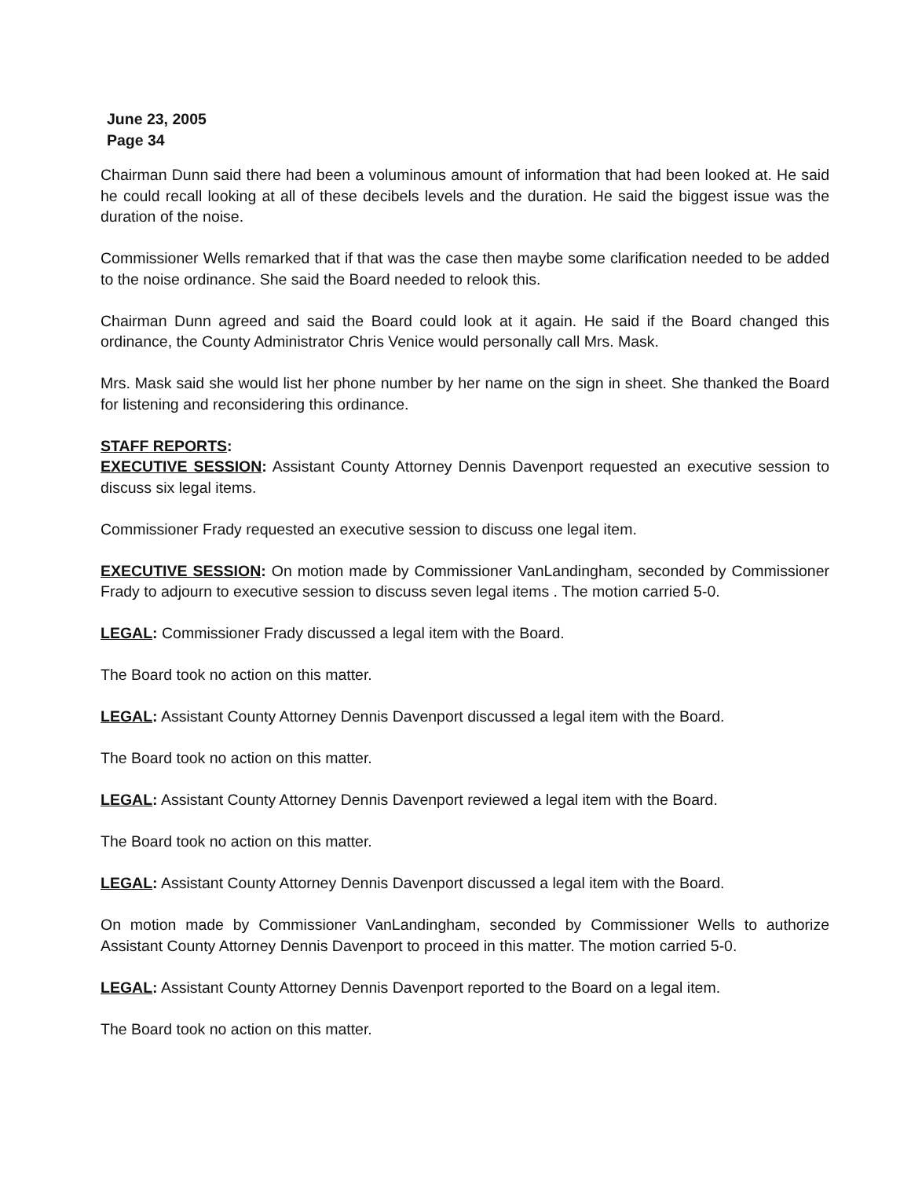June 23, 2005
Page 34
Chairman Dunn said there had been a voluminous amount of information that had been looked at. He said he could recall looking at all of these decibels levels and the duration. He said the biggest issue was the duration of the noise.
Commissioner Wells remarked that if that was the case then maybe some clarification needed to be added to the noise ordinance. She said the Board needed to relook this.
Chairman Dunn agreed and said the Board could look at it again. He said if the Board changed this ordinance, the County Administrator Chris Venice would personally call Mrs. Mask.
Mrs. Mask said she would list her phone number by her name on the sign in sheet. She thanked the Board for listening and reconsidering this ordinance.
STAFF REPORTS:
EXECUTIVE SESSION: Assistant County Attorney Dennis Davenport requested an executive session to discuss six legal items.
Commissioner Frady requested an executive session to discuss one legal item.
EXECUTIVE SESSION: On motion made by Commissioner VanLandingham, seconded by Commissioner Frady to adjourn to executive session to discuss seven legal items . The motion carried 5-0.
LEGAL: Commissioner Frady discussed a legal item with the Board.
The Board took no action on this matter.
LEGAL: Assistant County Attorney Dennis Davenport discussed a legal item with the Board.
The Board took no action on this matter.
LEGAL: Assistant County Attorney Dennis Davenport reviewed a legal item with the Board.
The Board took no action on this matter.
LEGAL: Assistant County Attorney Dennis Davenport discussed a legal item with the Board.
On motion made by Commissioner VanLandingham, seconded by Commissioner Wells to authorize Assistant County Attorney Dennis Davenport to proceed in this matter. The motion carried 5-0.
LEGAL: Assistant County Attorney Dennis Davenport reported to the Board on a legal item.
The Board took no action on this matter.